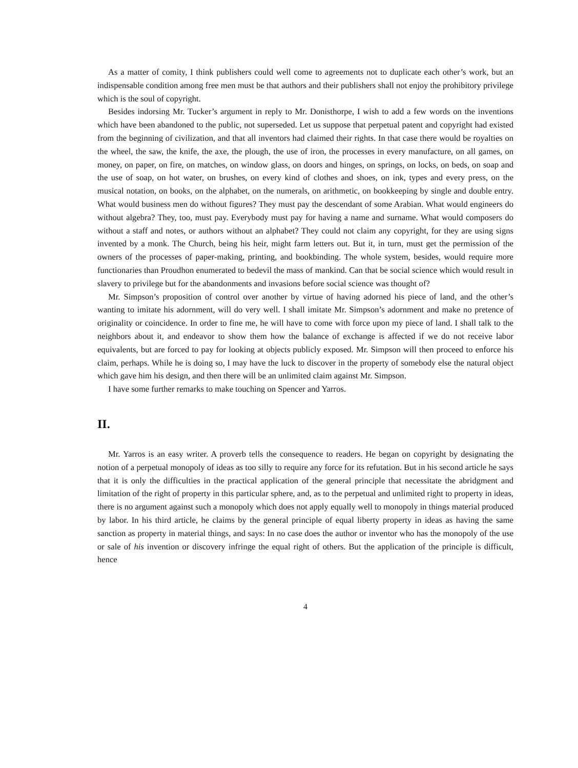As a matter of comity, I think publishers could well come to agreements not to duplicate each other’s work, but an indispensable condition among free men must be that authors and their publishers shall not enjoy the prohibitory privilege which is the soul of copyright.
Besides indorsing Mr. Tucker’s argument in reply to Mr. Donisthorpe, I wish to add a few words on the inventions which have been abandoned to the public, not superseded. Let us suppose that perpetual patent and copyright had existed from the beginning of civilization, and that all inventors had claimed their rights. In that case there would be royalties on the wheel, the saw, the knife, the axe, the plough, the use of iron, the processes in every manufacture, on all games, on money, on paper, on fire, on matches, on window glass, on doors and hinges, on springs, on locks, on beds, on soap and the use of soap, on hot water, on brushes, on every kind of clothes and shoes, on ink, types and every press, on the musical notation, on books, on the alphabet, on the numerals, on arithmetic, on bookkeeping by single and double entry. What would business men do without figures? They must pay the descendant of some Arabian. What would engineers do without algebra? They, too, must pay. Everybody must pay for having a name and surname. What would composers do without a staff and notes, or authors without an alphabet? They could not claim any copyright, for they are using signs invented by a monk. The Church, being his heir, might farm letters out. But it, in turn, must get the permission of the owners of the processes of paper-making, printing, and bookbinding. The whole system, besides, would require more functionaries than Proudhon enumerated to bedevil the mass of mankind. Can that be social science which would result in slavery to privilege but for the abandonments and invasions before social science was thought of?
Mr. Simpson’s proposition of control over another by virtue of having adorned his piece of land, and the other’s wanting to imitate his adornment, will do very well. I shall imitate Mr. Simpson’s adornment and make no pretence of originality or coincidence. In order to fine me, he will have to come with force upon my piece of land. I shall talk to the neighbors about it, and endeavor to show them how the balance of exchange is affected if we do not receive labor equivalents, but are forced to pay for looking at objects publicly exposed. Mr. Simpson will then proceed to enforce his claim, perhaps. While he is doing so, I may have the luck to discover in the property of somebody else the natural object which gave him his design, and then there will be an unlimited claim against Mr. Simpson.
I have some further remarks to make touching on Spencer and Yarros.
II.
Mr. Yarros is an easy writer. A proverb tells the consequence to readers. He began on copyright by designating the notion of a perpetual monopoly of ideas as too silly to require any force for its refutation. But in his second article he says that it is only the difficulties in the practical application of the general principle that necessitate the abridgment and limitation of the right of property in this particular sphere, and, as to the perpetual and unlimited right to property in ideas, there is no argument against such a monopoly which does not apply equally well to monopoly in things material produced by labor. In his third article, he claims by the general principle of equal liberty property in ideas as having the same sanction as property in material things, and says: In no case does the author or inventor who has the monopoly of the use or sale of his invention or discovery infringe the equal right of others. But the application of the principle is difficult, hence
4